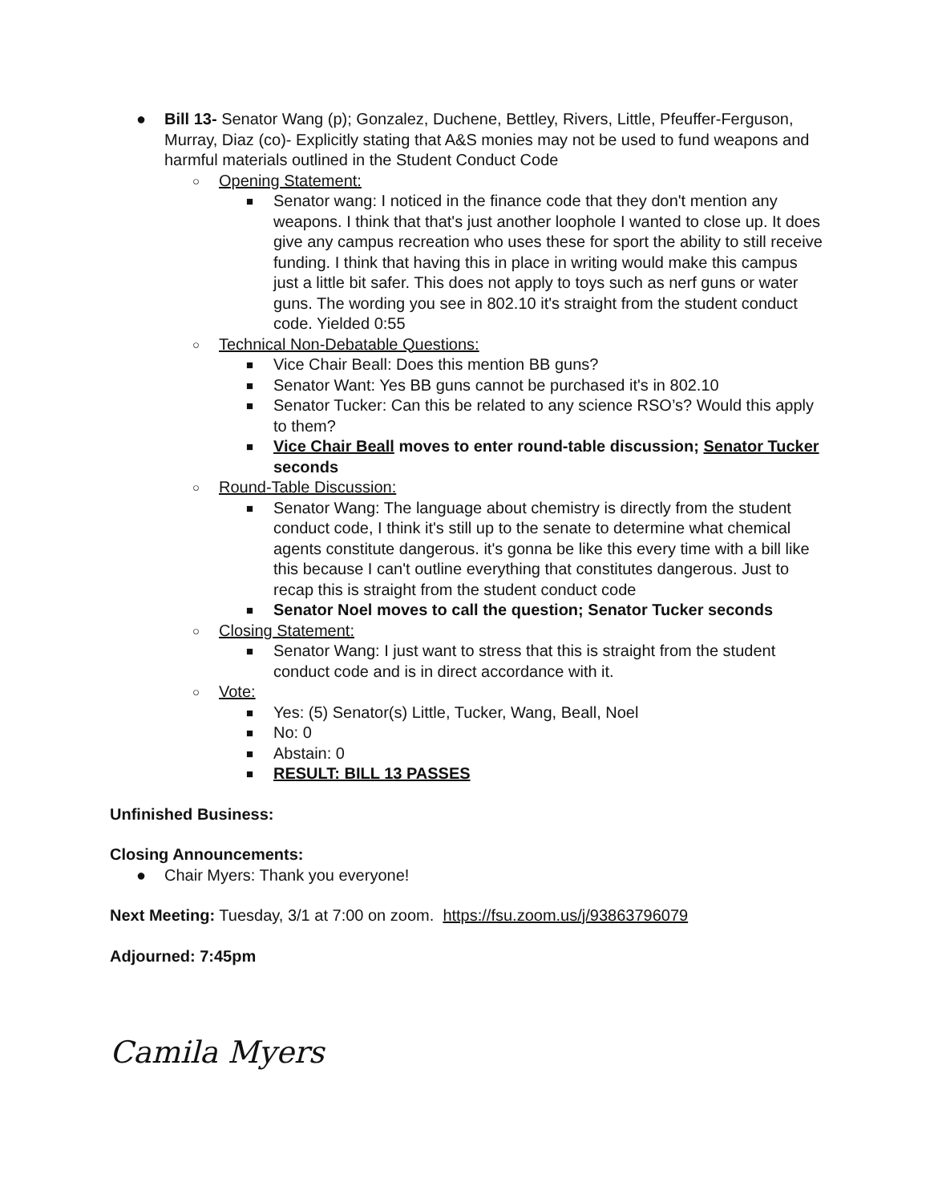● Bill 13- Senator Wang (p); Gonzalez, Duchene, Bettley, Rivers, Little, Pfeuffer-Ferguson, Murray, Diaz (co)- Explicitly stating that A&S monies may not be used to fund weapons and harmful materials outlined in the Student Conduct Code
○ Opening Statement:
■ Senator wang: I noticed in the finance code that they don't mention any weapons. I think that that's just another loophole I wanted to close up. It does give any campus recreation who uses these for sport the ability to still receive funding. I think that having this in place in writing would make this campus just a little bit safer. This does not apply to toys such as nerf guns or water guns. The wording you see in 802.10 it's straight from the student conduct code. Yielded 0:55
○ Technical Non-Debatable Questions:
■ Vice Chair Beall: Does this mention BB guns?
■ Senator Want: Yes BB guns cannot be purchased it's in 802.10
■ Senator Tucker: Can this be related to any science RSO’s? Would this apply to them?
■ Vice Chair Beall moves to enter round-table discussion; Senator Tucker seconds
○ Round-Table Discussion:
■ Senator Wang: The language about chemistry is directly from the student conduct code, I think it's still up to the senate to determine what chemical agents constitute dangerous. it's gonna be like this every time with a bill like this because I can't outline everything that constitutes dangerous. Just to recap this is straight from the student conduct code
■ Senator Noel moves to call the question; Senator Tucker seconds
○ Closing Statement:
■ Senator Wang: I just want to stress that this is straight from the student conduct code and is in direct accordance with it.
○ Vote:
■ Yes: (5) Senator(s) Little, Tucker, Wang, Beall, Noel
■ No: 0
■ Abstain: 0
■ RESULT: BILL 13 PASSES
Unfinished Business:
Closing Announcements:
● Chair Myers: Thank you everyone!
Next Meeting: Tuesday, 3/1 at 7:00 on zoom. https://fsu.zoom.us/j/93863796079
Adjourned: 7:45pm
Camila Myers